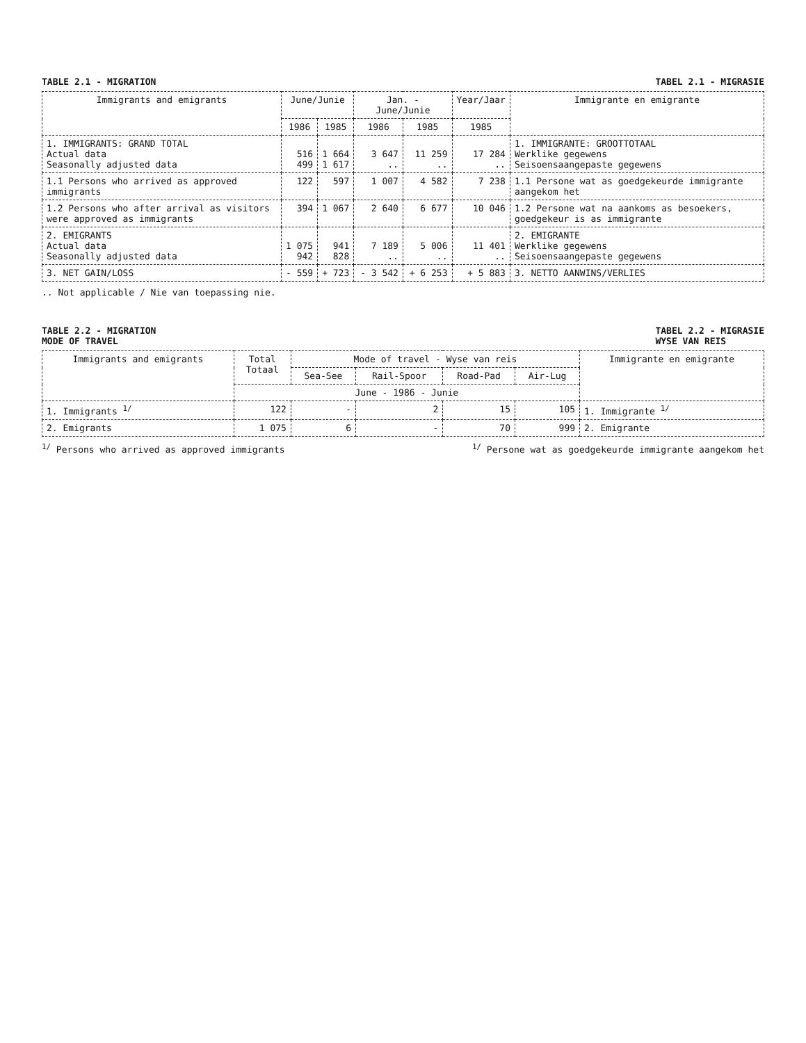TABLE 2.1 - MIGRATION TABEL 2.1 - MIGRASIE
| Immigrants and emigrants | June/Junie | | Jan. - June/Junie | | Year/Jaar | Immigrante en emigrante |
| --- | --- | --- | --- | --- | --- | --- |
| | 1986 | 1985 | 1986 | 1985 | 1985 | |
| 1. IMMIGRANTS: GRAND TOTAL Actual data Seasonally adjusted data | 516 499 | 1 664 1 617 | 3 647 .. | 11 259 .. | 17 284 .. | 1. IMMIGRANTE: GROOTTOTAAL Werklike gegewens Seisoensaangepaste gegewens |
| 1.1 Persons who arrived as approved immigrants | 122 | 597 | 1 007 | 4 582 | 7 238 | 1.1 Persone wat as goedgekeurde immigrante aangekom het |
| 1.2 Persons who after arrival as visitors were approved as immigrants | 394 | 1 067 | 2 640 | 6 677 | 10 046 | 1.2 Persone wat na aankoms as besoekers, goedgekeur is as immigrante |
| 2. EMIGRANTS Actual data Seasonally adjusted data | 1 075 942 | 941 828 | 7 189 .. | 5 006 .. | 11 401 .. | 2. EMIGRANTE Werklike gegewens Seisoensaangepaste gegewens |
| 3. NET GAIN/LOSS | - 559 | + 723 | - 3 542 | + 6 253 | + 5 883 | 3. NETTO AANWINS/VERLIES |
.. Not applicable / Nie van toepassing nie.
TABLE 2.2 - MIGRATION
MODE OF TRAVEL TABEL 2.2 - MIGRASIE
WYSE VAN REIS
| Immigrants and emigrants | Total Totaal | Mode of travel - Wyse van reis | | | | Immigrante en emigrante |
| --- | --- | --- | --- | --- | --- | --- |
| | | Sea-See | Rail-Spoor | Road-Pad | Air-Lug | |
| | June - 1986 - Junie | | | | | |
| 1. Immigrants <sup>1/</sup> | 122 | - | 2 | 15 | 105 | 1. Immigrante <sup>1/</sup> |
| 2. Emigrants | 1 075 | 6 | - | 70 | 999 | 2. Emigrante |
<sup>1/</sup> Persons who arrived as approved immigrants <sup>1/</sup> Persone wat as goedgekeurde immigrante aangekom het